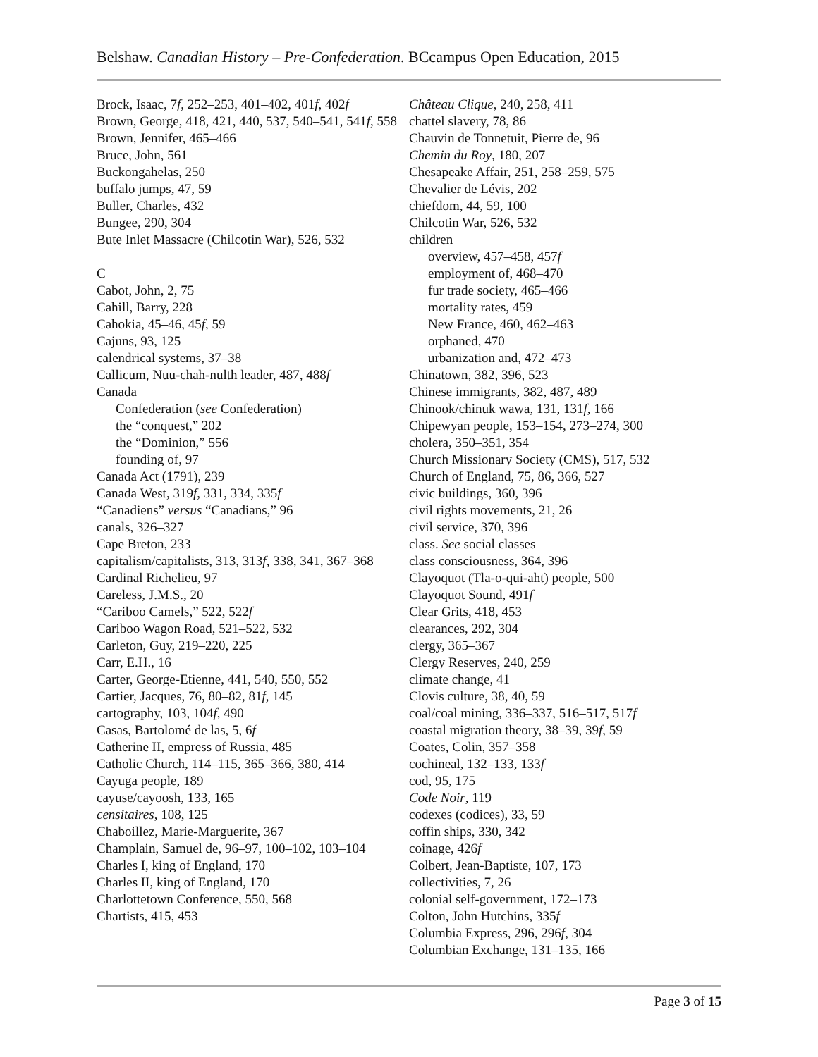Belshaw. Canadian History – Pre-Confederation. BCcampus Open Education, 2015
Brock, Isaac, 7f, 252–253, 401–402, 401f, 402f
Brown, George, 418, 421, 440, 537, 540–541, 541f, 558
Brown, Jennifer, 465–466
Bruce, John, 561
Buckongahelas, 250
buffalo jumps, 47, 59
Buller, Charles, 432
Bungee, 290, 304
Bute Inlet Massacre (Chilcotin War), 526, 532
C
Cabot, John, 2, 75
Cahill, Barry, 228
Cahokia, 45–46, 45f, 59
Cajuns, 93, 125
calendrical systems, 37–38
Callicum, Nuu-chah-nulth leader, 487, 488f
Canada
Confederation (see Confederation)
the “conquest,” 202
the “Dominion,” 556
founding of, 97
Canada Act (1791), 239
Canada West, 319f, 331, 334, 335f
“Canadiens” versus “Canadians,” 96
canals, 326–327
Cape Breton, 233
capitalism/capitalists, 313, 313f, 338, 341, 367–368
Cardinal Richelieu, 97
Careless, J.M.S., 20
“Cariboo Camels,” 522, 522f
Cariboo Wagon Road, 521–522, 532
Carleton, Guy, 219–220, 225
Carr, E.H., 16
Carter, George-Etienne, 441, 540, 550, 552
Cartier, Jacques, 76, 80–82, 81f, 145
cartography, 103, 104f, 490
Casas, Bartolomé de las, 5, 6f
Catherine II, empress of Russia, 485
Catholic Church, 114–115, 365–366, 380, 414
Cayuga people, 189
cayuse/cayoosh, 133, 165
censitaires, 108, 125
Chaboillez, Marie-Marguerite, 367
Champlain, Samuel de, 96–97, 100–102, 103–104
Charles I, king of England, 170
Charles II, king of England, 170
Charlottetown Conference, 550, 568
Chartists, 415, 453
Château Clique, 240, 258, 411
chattel slavery, 78, 86
Chauvin de Tonnetuit, Pierre de, 96
Chemin du Roy, 180, 207
Chesapeake Affair, 251, 258–259, 575
Chevalier de Lévis, 202
chiefdom, 44, 59, 100
Chilcotin War, 526, 532
children
overview, 457–458, 457f
employment of, 468–470
fur trade society, 465–466
mortality rates, 459
New France, 460, 462–463
orphaned, 470
urbanization and, 472–473
Chinatown, 382, 396, 523
Chinese immigrants, 382, 487, 489
Chinook/chinuk wawa, 131, 131f, 166
Chipewyan people, 153–154, 273–274, 300
cholera, 350–351, 354
Church Missionary Society (CMS), 517, 532
Church of England, 75, 86, 366, 527
civic buildings, 360, 396
civil rights movements, 21, 26
civil service, 370, 396
class. See social classes
class consciousness, 364, 396
Clayoquot (Tla-o-qui-aht) people, 500
Clayoquot Sound, 491f
Clear Grits, 418, 453
clearances, 292, 304
clergy, 365–367
Clergy Reserves, 240, 259
climate change, 41
Clovis culture, 38, 40, 59
coal/coal mining, 336–337, 516–517, 517f
coastal migration theory, 38–39, 39f, 59
Coates, Colin, 357–358
cochineal, 132–133, 133f
cod, 95, 175
Code Noir, 119
codexes (codices), 33, 59
coffin ships, 330, 342
coinage, 426f
Colbert, Jean-Baptiste, 107, 173
collectivities, 7, 26
colonial self-government, 172–173
Colton, John Hutchins, 335f
Columbia Express, 296, 296f, 304
Columbian Exchange, 131–135, 166
Page 3 of 15